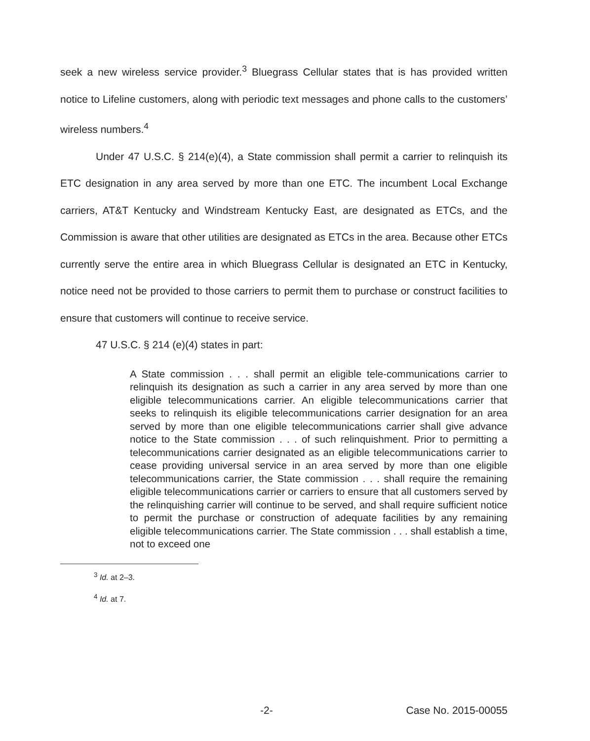seek a new wireless service provider.<sup>3</sup> Bluegrass Cellular states that is has provided written notice to Lifeline customers, along with periodic text messages and phone calls to the customers’ wireless numbers.<sup>4</sup>
Under 47 U.S.C. § 214(e)(4), a State commission shall permit a carrier to relinquish its ETC designation in any area served by more than one ETC. The incumbent Local Exchange carriers, AT&T Kentucky and Windstream Kentucky East, are designated as ETCs, and the Commission is aware that other utilities are designated as ETCs in the area. Because other ETCs currently serve the entire area in which Bluegrass Cellular is designated an ETC in Kentucky, notice need not be provided to those carriers to permit them to purchase or construct facilities to ensure that customers will continue to receive service.
47 U.S.C. § 214 (e)(4) states in part:
A State commission . . . shall permit an eligible tele-communications carrier to relinquish its designation as such a carrier in any area served by more than one eligible telecommunications carrier. An eligible telecommunications carrier that seeks to relinquish its eligible telecommunications carrier designation for an area served by more than one eligible telecommunications carrier shall give advance notice to the State commission . . . of such relinquishment. Prior to permitting a telecommunications carrier designated as an eligible telecommunications carrier to cease providing universal service in an area served by more than one eligible telecommunications carrier, the State commission . . . shall require the remaining eligible telecommunications carrier or carriers to ensure that all customers served by the relinquishing carrier will continue to be served, and shall require sufficient notice to permit the purchase or construction of adequate facilities by any remaining eligible telecommunications carrier. The State commission . . . shall establish a time, not to exceed one
<sup>3</sup> Id. at 2–3.
<sup>4</sup> Id. at 7.
-2- Case No. 2015-00055